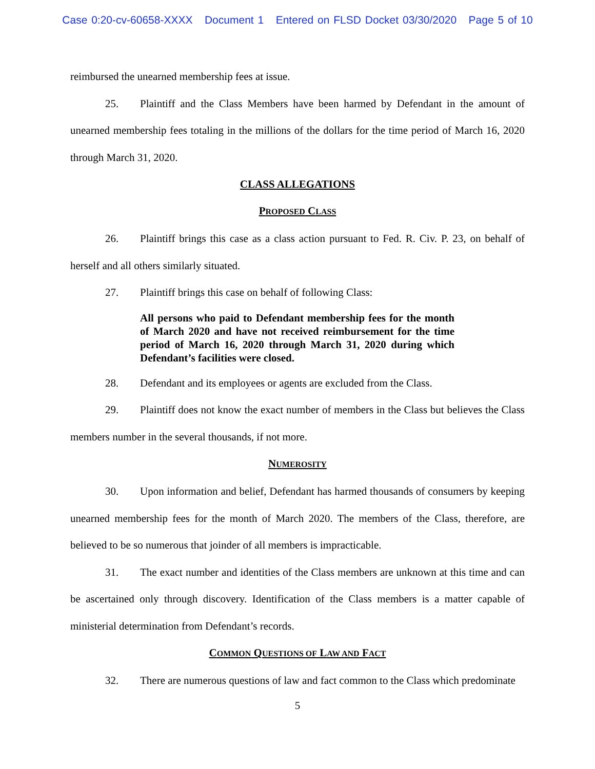Case 0:20-cv-60658-XXXX Document 1 Entered on FLSD Docket 03/30/2020 Page 5 of 10
reimbursed the unearned membership fees at issue.
25. Plaintiff and the Class Members have been harmed by Defendant in the amount of unearned membership fees totaling in the millions of the dollars for the time period of March 16, 2020 through March 31, 2020.
CLASS ALLEGATIONS
PROPOSED CLASS
26. Plaintiff brings this case as a class action pursuant to Fed. R. Civ. P. 23, on behalf of herself and all others similarly situated.
27. Plaintiff brings this case on behalf of following Class:
All persons who paid to Defendant membership fees for the month of March 2020 and have not received reimbursement for the time period of March 16, 2020 through March 31, 2020 during which Defendant’s facilities were closed.
28. Defendant and its employees or agents are excluded from the Class.
29. Plaintiff does not know the exact number of members in the Class but believes the Class members number in the several thousands, if not more.
NUMEROSITY
30. Upon information and belief, Defendant has harmed thousands of consumers by keeping unearned membership fees for the month of March 2020. The members of the Class, therefore, are believed to be so numerous that joinder of all members is impracticable.
31. The exact number and identities of the Class members are unknown at this time and can be ascertained only through discovery. Identification of the Class members is a matter capable of ministerial determination from Defendant’s records.
COMMON QUESTIONS OF LAW AND FACT
32. There are numerous questions of law and fact common to the Class which predominate
5